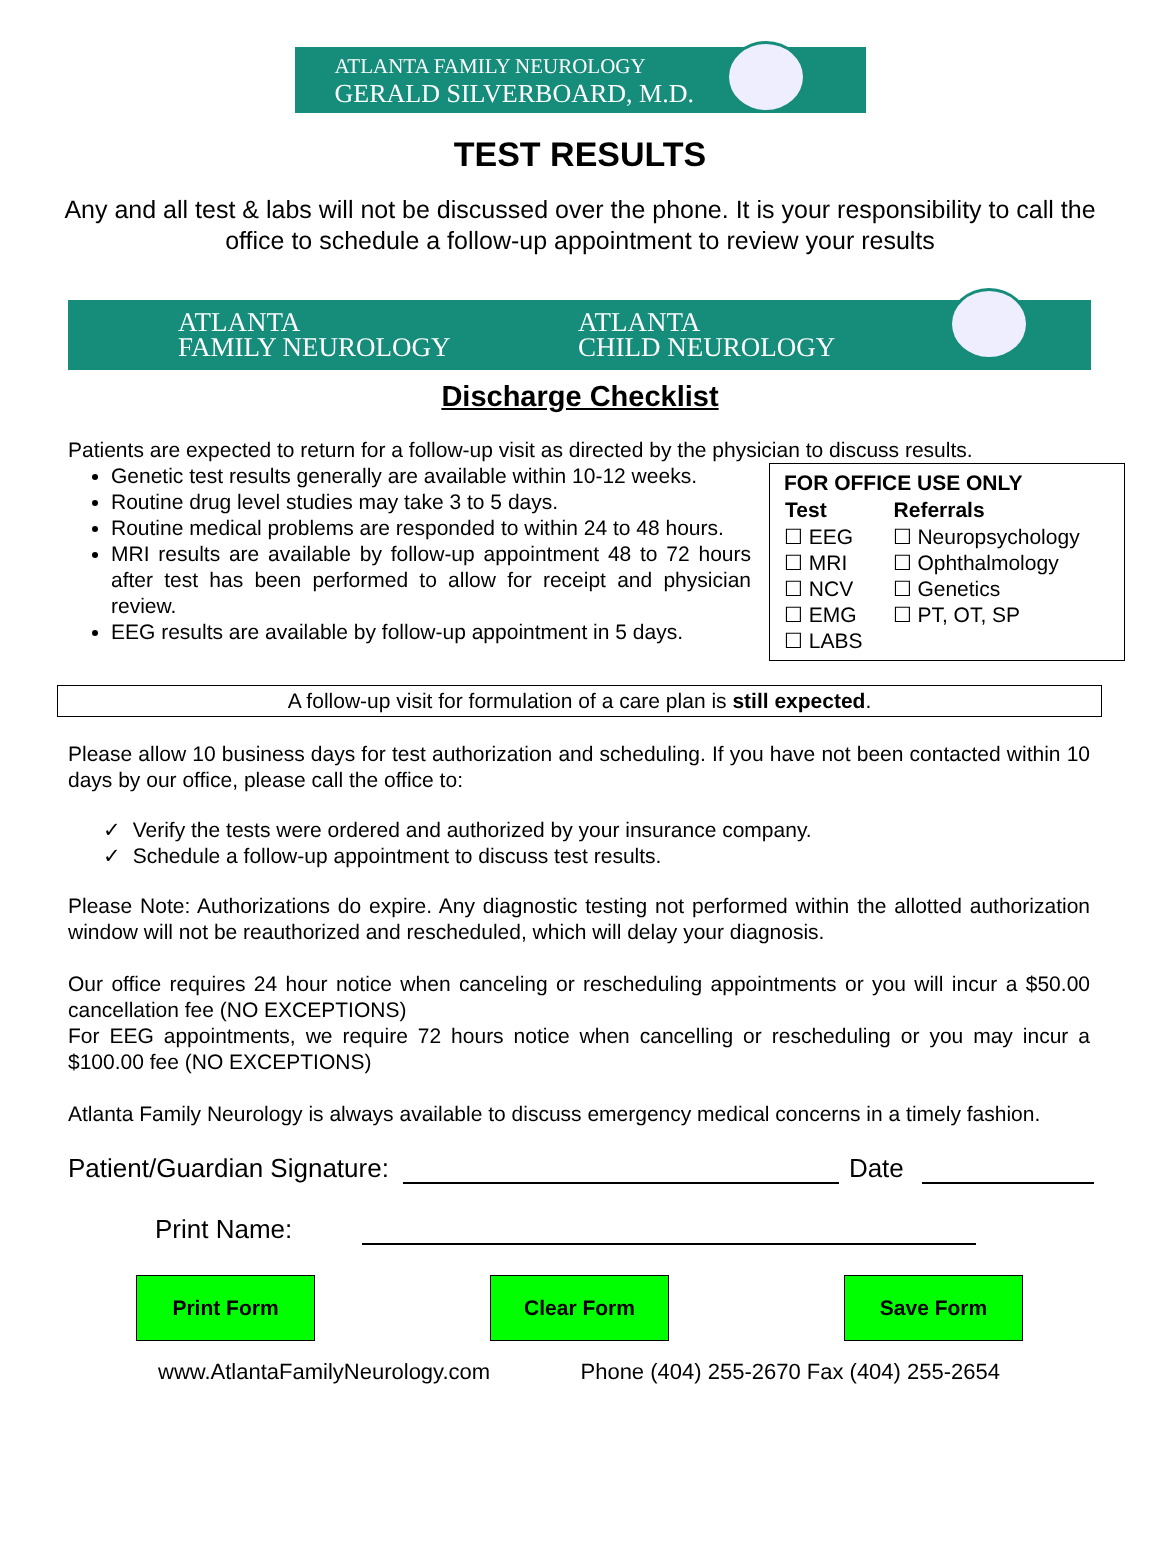ATLANTA FAMILY NEUROLOGY
GERALD SILVERBOARD, M.D.
TEST RESULTS
Any and all test & labs will not be discussed over the phone. It is your responsibility to call the office to schedule a follow-up appointment to review your results
ATLANTA
FAMILY NEUROLOGY
ATLANTA
CHILD NEUROLOGY
Discharge Checklist
Patients are expected to return for a follow-up visit as directed by the physician to discuss results.
Genetic test results generally are available within 10-12 weeks.
Routine drug level studies may take 3 to 5 days.
Routine medical problems are responded to within 24 to 48 hours.
MRI results are available by follow-up appointment 48 to 72 hours after test has been performed to allow for receipt and physician review.
EEG results are available by follow-up appointment in 5 days.
FOR OFFICE USE ONLY
| Test | Referrals |
| --- | --- |
| ☐ EEG | ☐ Neuropsychology |
| ☐ MRI | ☐ Ophthalmology |
| ☐ NCV | ☐ Genetics |
| ☐ EMG | ☐ PT, OT, SP |
| ☐ LABS | |
A follow-up visit for formulation of a care plan is still expected.
Please allow 10 business days for test authorization and scheduling. If you have not been contacted within 10 days by our office, please call the office to:
✓ Verify the tests were ordered and authorized by your insurance company.
✓ Schedule a follow-up appointment to discuss test results.
Please Note: Authorizations do expire. Any diagnostic testing not performed within the allotted authorization window will not be reauthorized and rescheduled, which will delay your diagnosis.
Our office requires 24 hour notice when canceling or rescheduling appointments or you will incur a $50.00 cancellation fee (NO EXCEPTIONS)
For EEG appointments, we require 72 hours notice when cancelling or rescheduling or you may incur a $100.00 fee (NO EXCEPTIONS)
Atlanta Family Neurology is always available to discuss emergency medical concerns in a timely fashion.
Patient/Guardian Signature: Date
Print Name:
Print Form Clear Form Save Form
www.AtlantaFamilyNeurology.com Phone (404) 255-2670 Fax (404) 255-2654